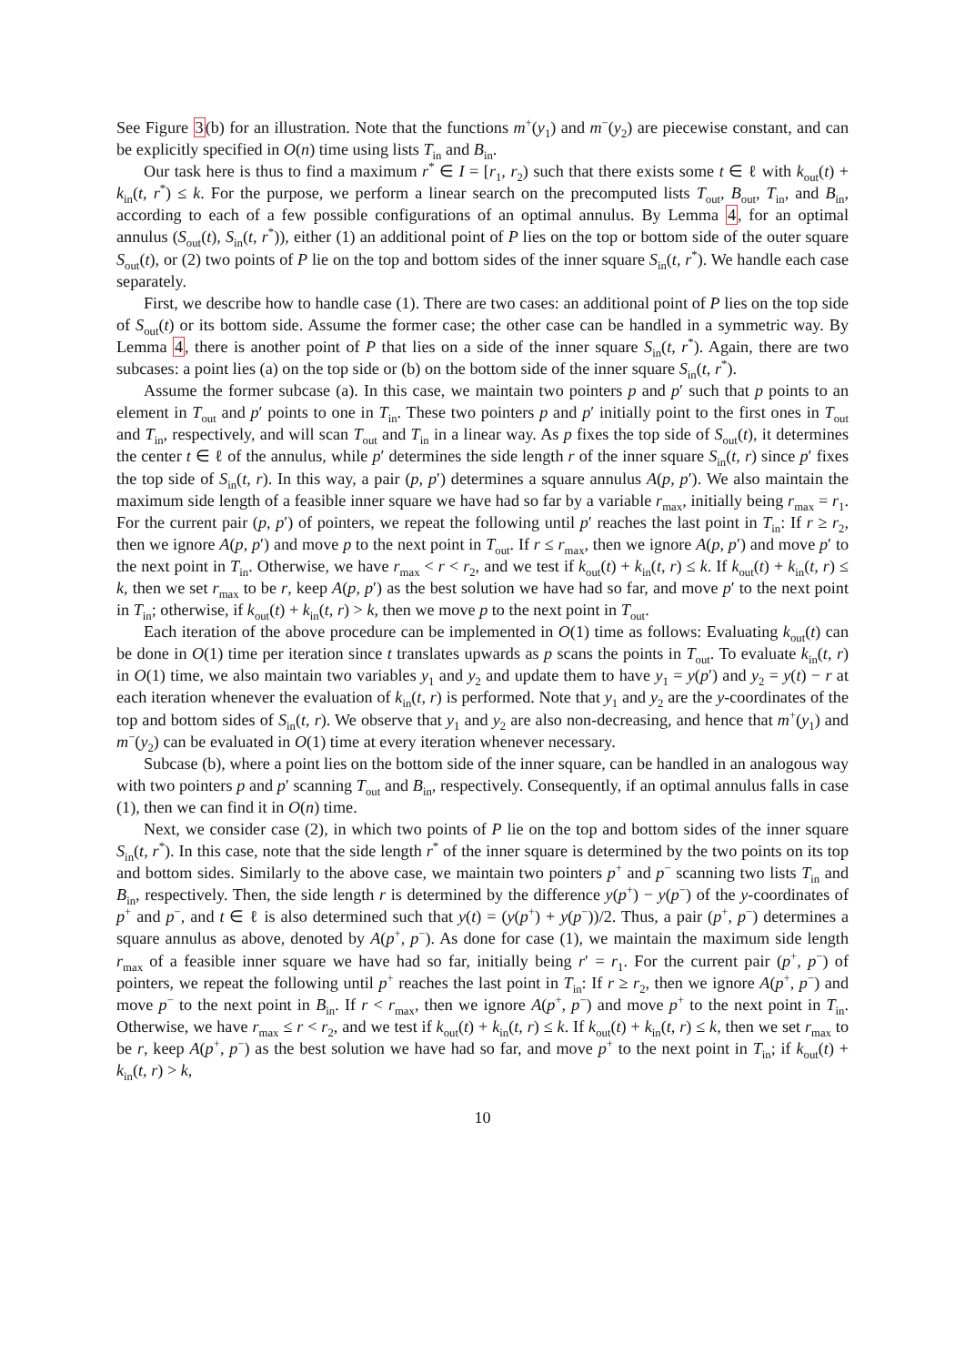See Figure 3(b) for an illustration. Note that the functions m<sup>+</sup>(y<sub>1</sub>) and m<sup>−</sup>(y<sub>2</sub>) are piecewise constant, and can be explicitly specified in O(n) time using lists T<sub>in</sub> and B<sub>in</sub>.
Our task here is thus to find a maximum r<sup>*</sup> ∈ I = [r<sub>1</sub>, r<sub>2</sub>) such that there exists some t ∈ ℓ with k<sub>out</sub>(t) + k<sub>in</sub>(t, r<sup>*</sup>) ≤ k. For the purpose, we perform a linear search on the precomputed lists T<sub>out</sub>, B<sub>out</sub>, T<sub>in</sub>, and B<sub>in</sub>, according to each of a few possible configurations of an optimal annulus. By Lemma 4, for an optimal annulus (S<sub>out</sub>(t), S<sub>in</sub>(t, r<sup>*</sup>)), either (1) an additional point of P lies on the top or bottom side of the outer square S<sub>out</sub>(t), or (2) two points of P lie on the top and bottom sides of the inner square S<sub>in</sub>(t, r<sup>*</sup>). We handle each case separately.
First, we describe how to handle case (1). There are two cases: an additional point of P lies on the top side of S<sub>out</sub>(t) or its bottom side. Assume the former case; the other case can be handled in a symmetric way. By Lemma 4, there is another point of P that lies on a side of the inner square S<sub>in</sub>(t, r<sup>*</sup>). Again, there are two subcases: a point lies (a) on the top side or (b) on the bottom side of the inner square S<sub>in</sub>(t, r<sup>*</sup>).
Assume the former subcase (a). In this case, we maintain two pointers p and p′ such that p points to an element in T<sub>out</sub> and p′ points to one in T<sub>in</sub>. These two pointers p and p′ initially point to the first ones in T<sub>out</sub> and T<sub>in</sub>, respectively, and will scan T<sub>out</sub> and T<sub>in</sub> in a linear way. As p fixes the top side of S<sub>out</sub>(t), it determines the center t ∈ ℓ of the annulus, while p′ determines the side length r of the inner square S<sub>in</sub>(t, r) since p′ fixes the top side of S<sub>in</sub>(t, r). In this way, a pair (p, p′) determines a square annulus A(p, p′). We also maintain the maximum side length of a feasible inner square we have had so far by a variable r<sub>max</sub>, initially being r<sub>max</sub> = r<sub>1</sub>. For the current pair (p, p′) of pointers, we repeat the following until p′ reaches the last point in T<sub>in</sub>: If r ≥ r<sub>2</sub>, then we ignore A(p, p′) and move p to the next point in T<sub>out</sub>. If r ≤ r<sub>max</sub>, then we ignore A(p, p′) and move p′ to the next point in T<sub>in</sub>. Otherwise, we have r<sub>max</sub> < r < r<sub>2</sub>, and we test if k<sub>out</sub>(t) + k<sub>in</sub>(t, r) ≤ k. If k<sub>out</sub>(t) + k<sub>in</sub>(t, r) ≤ k, then we set r<sub>max</sub> to be r, keep A(p, p′) as the best solution we have had so far, and move p′ to the next point in T<sub>in</sub>; otherwise, if k<sub>out</sub>(t) + k<sub>in</sub>(t, r) > k, then we move p to the next point in T<sub>out</sub>.
Each iteration of the above procedure can be implemented in O(1) time as follows: Evaluating k<sub>out</sub>(t) can be done in O(1) time per iteration since t translates upwards as p scans the points in T<sub>out</sub>. To evaluate k<sub>in</sub>(t, r) in O(1) time, we also maintain two variables y<sub>1</sub> and y<sub>2</sub> and update them to have y<sub>1</sub> = y(p′) and y<sub>2</sub> = y(t) − r at each iteration whenever the evaluation of k<sub>in</sub>(t, r) is performed. Note that y<sub>1</sub> and y<sub>2</sub> are the y-coordinates of the top and bottom sides of S<sub>in</sub>(t, r). We observe that y<sub>1</sub> and y<sub>2</sub> are also non-decreasing, and hence that m<sup>+</sup>(y<sub>1</sub>) and m<sup>−</sup>(y<sub>2</sub>) can be evaluated in O(1) time at every iteration whenever necessary.
Subcase (b), where a point lies on the bottom side of the inner square, can be handled in an analogous way with two pointers p and p′ scanning T<sub>out</sub> and B<sub>in</sub>, respectively. Consequently, if an optimal annulus falls in case (1), then we can find it in O(n) time.
Next, we consider case (2), in which two points of P lie on the top and bottom sides of the inner square S<sub>in</sub>(t, r<sup>*</sup>). In this case, note that the side length r<sup>*</sup> of the inner square is determined by the two points on its top and bottom sides. Similarly to the above case, we maintain two pointers p<sup>+</sup> and p<sup>−</sup> scanning two lists T<sub>in</sub> and B<sub>in</sub>, respectively. Then, the side length r is determined by the difference y(p<sup>+</sup>) − y(p<sup>−</sup>) of the y-coordinates of p<sup>+</sup> and p<sup>−</sup>, and t ∈ ℓ is also determined such that y(t) = (y(p<sup>+</sup>) + y(p<sup>−</sup>))/2. Thus, a pair (p<sup>+</sup>, p<sup>−</sup>) determines a square annulus as above, denoted by A(p<sup>+</sup>, p<sup>−</sup>). As done for case (1), we maintain the maximum side length r<sub>max</sub> of a feasible inner square we have had so far, initially being r′ = r<sub>1</sub>. For the current pair (p<sup>+</sup>, p<sup>−</sup>) of pointers, we repeat the following until p<sup>+</sup> reaches the last point in T<sub>in</sub>: If r ≥ r<sub>2</sub>, then we ignore A(p<sup>+</sup>, p<sup>−</sup>) and move p<sup>−</sup> to the next point in B<sub>in</sub>. If r < r<sub>max</sub>, then we ignore A(p<sup>+</sup>, p<sup>−</sup>) and move p<sup>+</sup> to the next point in T<sub>in</sub>. Otherwise, we have r<sub>max</sub> ≤ r < r<sub>2</sub>, and we test if k<sub>out</sub>(t) + k<sub>in</sub>(t, r) ≤ k. If k<sub>out</sub>(t) + k<sub>in</sub>(t, r) ≤ k, then we set r<sub>max</sub> to be r, keep A(p<sup>+</sup>, p<sup>−</sup>) as the best solution we have had so far, and move p<sup>+</sup> to the next point in T<sub>in</sub>; if k<sub>out</sub>(t) + k<sub>in</sub>(t, r) > k,
10